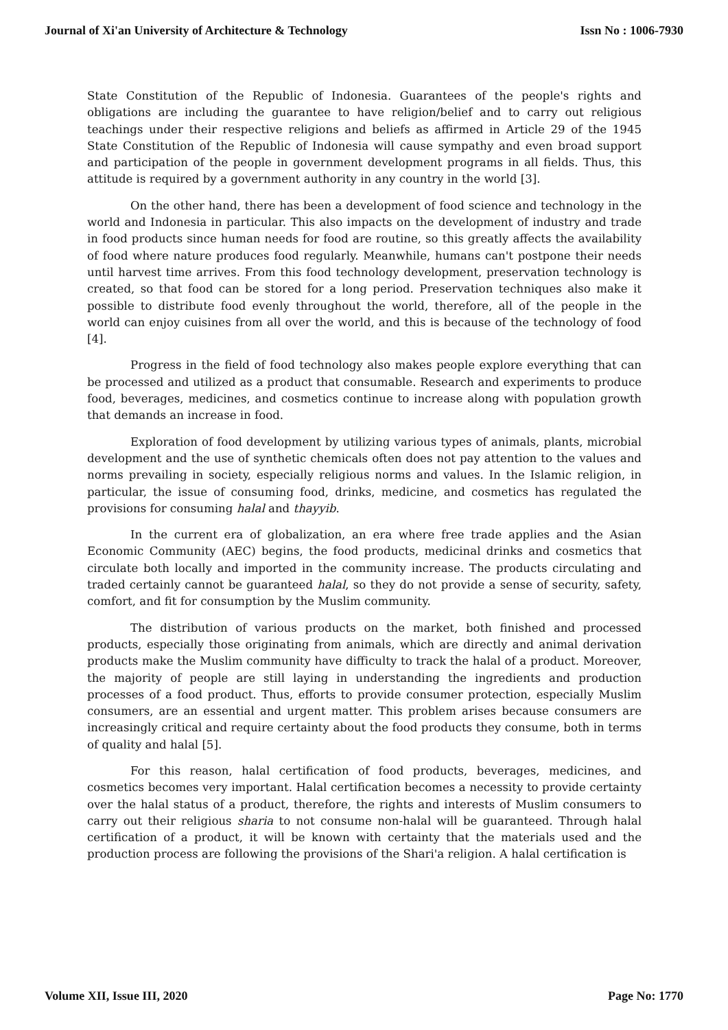Journal of Xi'an University of Architecture & Technology Issn No : 1006-7930
State Constitution of the Republic of Indonesia. Guarantees of the people's rights and obligations are including the guarantee to have religion/belief and to carry out religious teachings under their respective religions and beliefs as affirmed in Article 29 of the 1945 State Constitution of the Republic of Indonesia will cause sympathy and even broad support and participation of the people in government development programs in all fields. Thus, this attitude is required by a government authority in any country in the world [3].
On the other hand, there has been a development of food science and technology in the world and Indonesia in particular. This also impacts on the development of industry and trade in food products since human needs for food are routine, so this greatly affects the availability of food where nature produces food regularly. Meanwhile, humans can't postpone their needs until harvest time arrives. From this food technology development, preservation technology is created, so that food can be stored for a long period. Preservation techniques also make it possible to distribute food evenly throughout the world, therefore, all of the people in the world can enjoy cuisines from all over the world, and this is because of the technology of food [4].
Progress in the field of food technology also makes people explore everything that can be processed and utilized as a product that consumable. Research and experiments to produce food, beverages, medicines, and cosmetics continue to increase along with population growth that demands an increase in food.
Exploration of food development by utilizing various types of animals, plants, microbial development and the use of synthetic chemicals often does not pay attention to the values and norms prevailing in society, especially religious norms and values. In the Islamic religion, in particular, the issue of consuming food, drinks, medicine, and cosmetics has regulated the provisions for consuming halal and thayyib.
In the current era of globalization, an era where free trade applies and the Asian Economic Community (AEC) begins, the food products, medicinal drinks and cosmetics that circulate both locally and imported in the community increase. The products circulating and traded certainly cannot be guaranteed halal, so they do not provide a sense of security, safety, comfort, and fit for consumption by the Muslim community.
The distribution of various products on the market, both finished and processed products, especially those originating from animals, which are directly and animal derivation products make the Muslim community have difficulty to track the halal of a product. Moreover, the majority of people are still laying in understanding the ingredients and production processes of a food product. Thus, efforts to provide consumer protection, especially Muslim consumers, are an essential and urgent matter. This problem arises because consumers are increasingly critical and require certainty about the food products they consume, both in terms of quality and halal [5].
For this reason, halal certification of food products, beverages, medicines, and cosmetics becomes very important. Halal certification becomes a necessity to provide certainty over the halal status of a product, therefore, the rights and interests of Muslim consumers to carry out their religious sharia to not consume non-halal will be guaranteed. Through halal certification of a product, it will be known with certainty that the materials used and the production process are following the provisions of the Shari'a religion. A halal certification is
Volume XII, Issue III, 2020 Page No: 1770